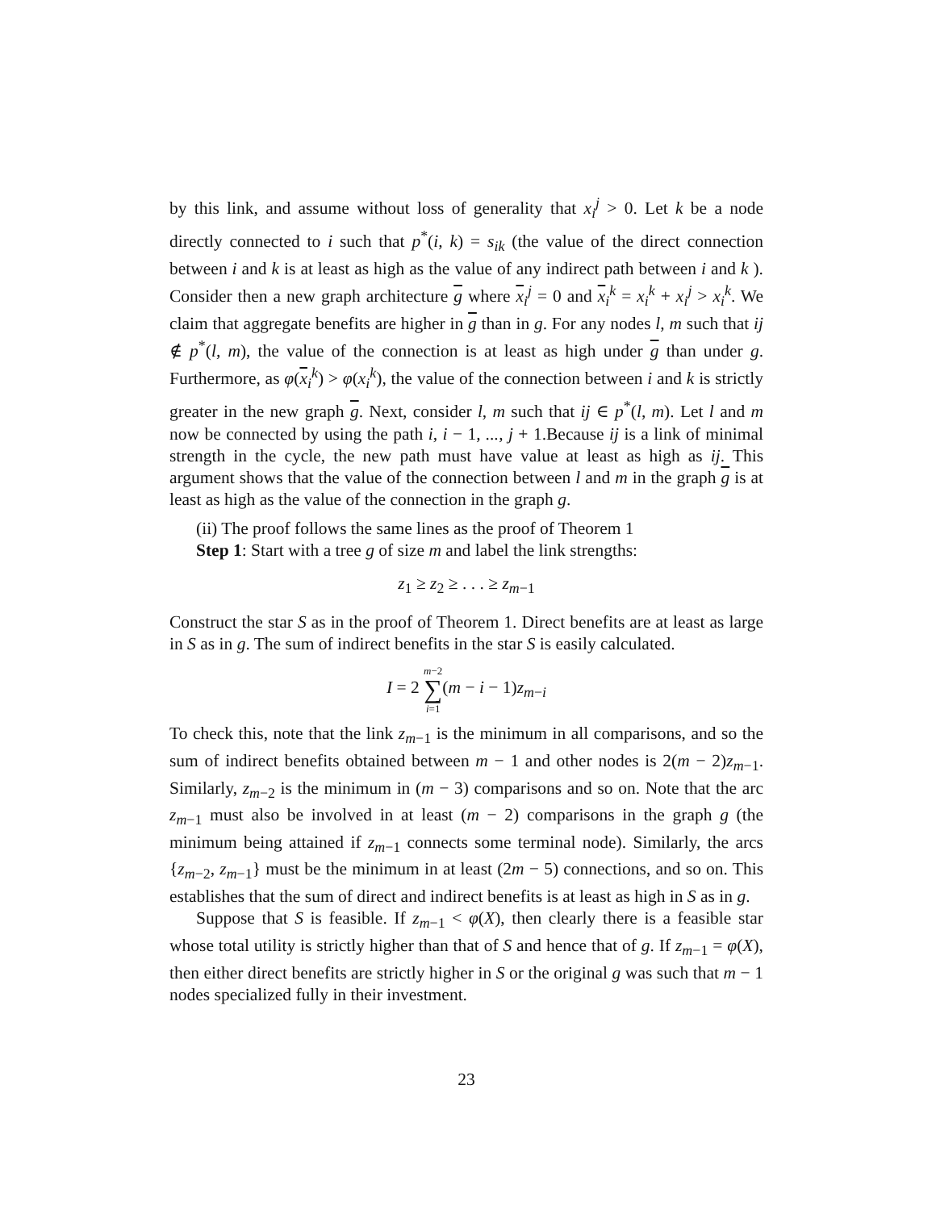by this link, and assume without loss of generality that x<sub>i</sub><sup>j</sup> > 0. Let k be a node directly connected to i such that p<sup>*</sup>(i, k) = s<sub>ik</sub> (the value of the direct connection between i and k is at least as high as the value of any indirect path between i and k ). Consider then a new graph architecture g where x<sub>i</sub><sup>j</sup> = 0 and x<sub>i</sub><sup>k</sup> = x<sub>i</sub><sup>k</sup> + x<sub>i</sub><sup>j</sup> > x<sub>i</sub><sup>k</sup>. We claim that aggregate benefits are higher in g than in g. For any nodes l, m such that ij ∉ p<sup>*</sup>(l, m), the value of the connection is at least as high under g than under g. Furthermore, as φ(x<sub>i</sub><sup>k</sup>) > φ(x<sub>i</sub><sup>k</sup>), the value of the connection between i and k is strictly greater in the new graph g. Next, consider l, m such that ij ∈ p<sup>*</sup>(l, m). Let l and m now be connected by using the path i, i − 1, ..., j + 1.Because ij is a link of minimal strength in the cycle, the new path must have value at least as high as ij. This argument shows that the value of the connection between l and m in the graph g is at least as high as the value of the connection in the graph g.
(ii) The proof follows the same lines as the proof of Theorem 1
Step 1: Start with a tree g of size m and label the link strengths:
z<sub>1</sub> ≥ z<sub>2</sub> ≥ . . . ≥ z<sub>m−1</sub>
Construct the star S as in the proof of Theorem 1. Direct benefits are at least as large in S as in g. The sum of indirect benefits in the star S is easily calculated.
I = 2 m−2
∑
i=1(m − i − 1)z<sub>m−i</sub>
To check this, note that the link z<sub>m−1</sub> is the minimum in all comparisons, and so the sum of indirect benefits obtained between m − 1 and other nodes is 2(m − 2)z<sub>m−1</sub>. Similarly, z<sub>m−2</sub> is the minimum in (m − 3) comparisons and so on. Note that the arc z<sub>m−1</sub> must also be involved in at least (m − 2) comparisons in the graph g (the minimum being attained if z<sub>m−1</sub> connects some terminal node). Similarly, the arcs {z<sub>m−2</sub>, z<sub>m−1</sub>} must be the minimum in at least (2m − 5) connections, and so on. This establishes that the sum of direct and indirect benefits is at least as high in S as in g.
Suppose that S is feasible. If z<sub>m−1</sub> < φ(X), then clearly there is a feasible star whose total utility is strictly higher than that of S and hence that of g. If z<sub>m−1</sub> = φ(X), then either direct benefits are strictly higher in S or the original g was such that m − 1 nodes specialized fully in their investment.
23